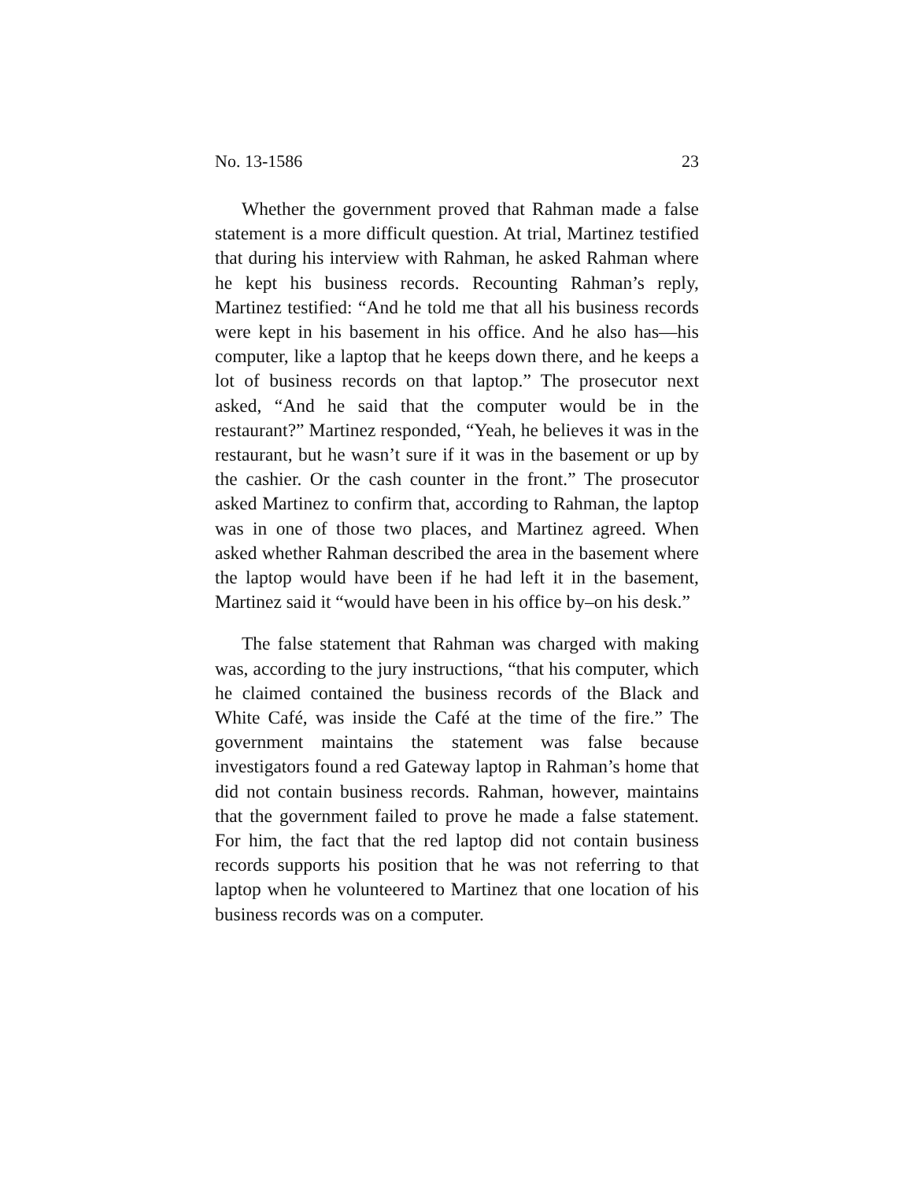No. 13-1586 23
Whether the government proved that Rahman made a false statement is a more difficult question. At trial, Martinez testified that during his interview with Rahman, he asked Rahman where he kept his business records. Recounting Rahman’s reply, Martinez testified: “And he told me that all his business records were kept in his basement in his office. And he also has—his computer, like a laptop that he keeps down there, and he keeps a lot of business records on that laptop.” The prosecutor next asked, “And he said that the computer would be in the restaurant?” Martinez responded, “Yeah, he believes it was in the restaurant, but he wasn’t sure if it was in the basement or up by the cashier. Or the cash counter in the front.” The prosecutor asked Martinez to confirm that, according to Rahman, the laptop was in one of those two places, and Martinez agreed. When asked whether Rahman described the area in the basement where the laptop would have been if he had left it in the basement, Martinez said it “would have been in his office by–on his desk.”
The false statement that Rahman was charged with making was, according to the jury instructions, “that his computer, which he claimed contained the business records of the Black and White Café, was inside the Café at the time of the fire.” The government maintains the statement was false because investigators found a red Gateway laptop in Rahman’s home that did not contain business records. Rahman, however, maintains that the government failed to prove he made a false statement. For him, the fact that the red laptop did not contain business records supports his position that he was not referring to that laptop when he volunteered to Martinez that one location of his business records was on a computer.